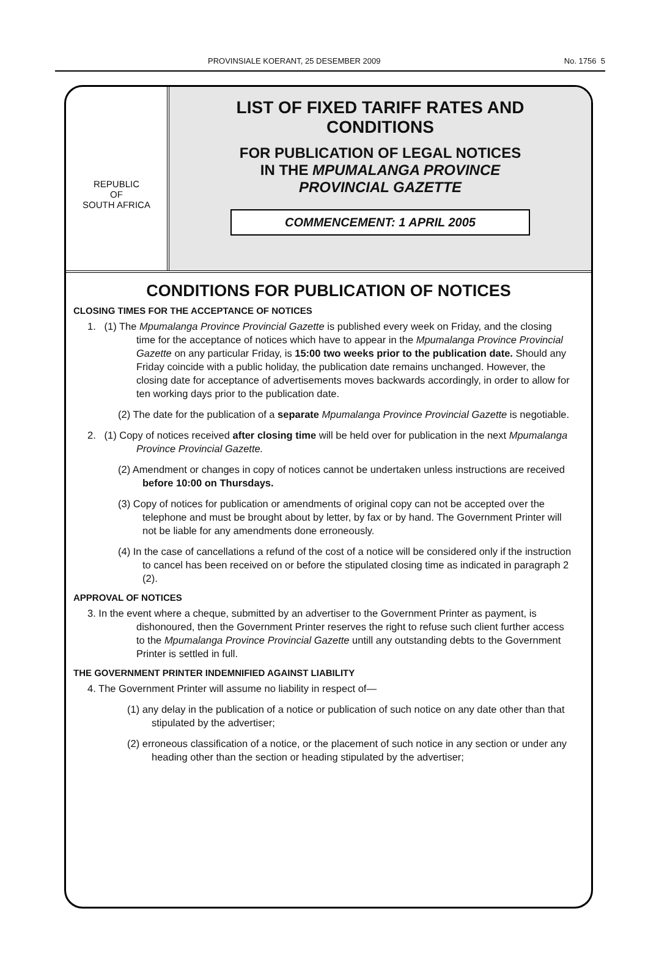PROVINSIALE KOERANT, 25 DESEMBER 2009 No. 1756 5
REPUBLIC
OF
SOUTH AFRICA
LIST OF FIXED TARIFF RATES AND
CONDITIONS
FOR PUBLICATION OF LEGAL NOTICES
IN THE MPUMALANGA PROVINCE
PROVINCIAL GAZETTE
COMMENCEMENT: 1 APRIL 2005
CONDITIONS FOR PUBLICATION OF NOTICES
CLOSING TIMES FOR THE ACCEPTANCE OF NOTICES
1. (1) The Mpumalanga Province Provincial Gazette is published every week on Friday, and the closing time for the acceptance of notices which have to appear in the Mpumalanga Province Provincial Gazette on any particular Friday, is 15:00 two weeks prior to the publication date. Should any Friday coincide with a public holiday, the publication date remains unchanged. However, the closing date for acceptance of advertisements moves backwards accordingly, in order to allow for ten working days prior to the publication date.
(2) The date for the publication of a separate Mpumalanga Province Provincial Gazette is negotiable.
2. (1) Copy of notices received after closing time will be held over for publication in the next Mpumalanga Province Provincial Gazette.
(2) Amendment or changes in copy of notices cannot be undertaken unless instructions are received before 10:00 on Thursdays.
(3) Copy of notices for publication or amendments of original copy can not be accepted over the telephone and must be brought about by letter, by fax or by hand. The Government Printer will not be liable for any amendments done erroneously.
(4) In the case of cancellations a refund of the cost of a notice will be considered only if the instruction to cancel has been received on or before the stipulated closing time as indicated in paragraph 2 (2).
APPROVAL OF NOTICES
3. In the event where a cheque, submitted by an advertiser to the Government Printer as payment, is dishonoured, then the Government Printer reserves the right to refuse such client further access to the Mpumalanga Province Provincial Gazette untill any outstanding debts to the Government Printer is settled in full.
THE GOVERNMENT PRINTER INDEMNIFIED AGAINST LIABILITY
4. The Government Printer will assume no liability in respect of—
(1) any delay in the publication of a notice or publication of such notice on any date other than that stipulated by the advertiser;
(2) erroneous classification of a notice, or the placement of such notice in any section or under any heading other than the section or heading stipulated by the advertiser;